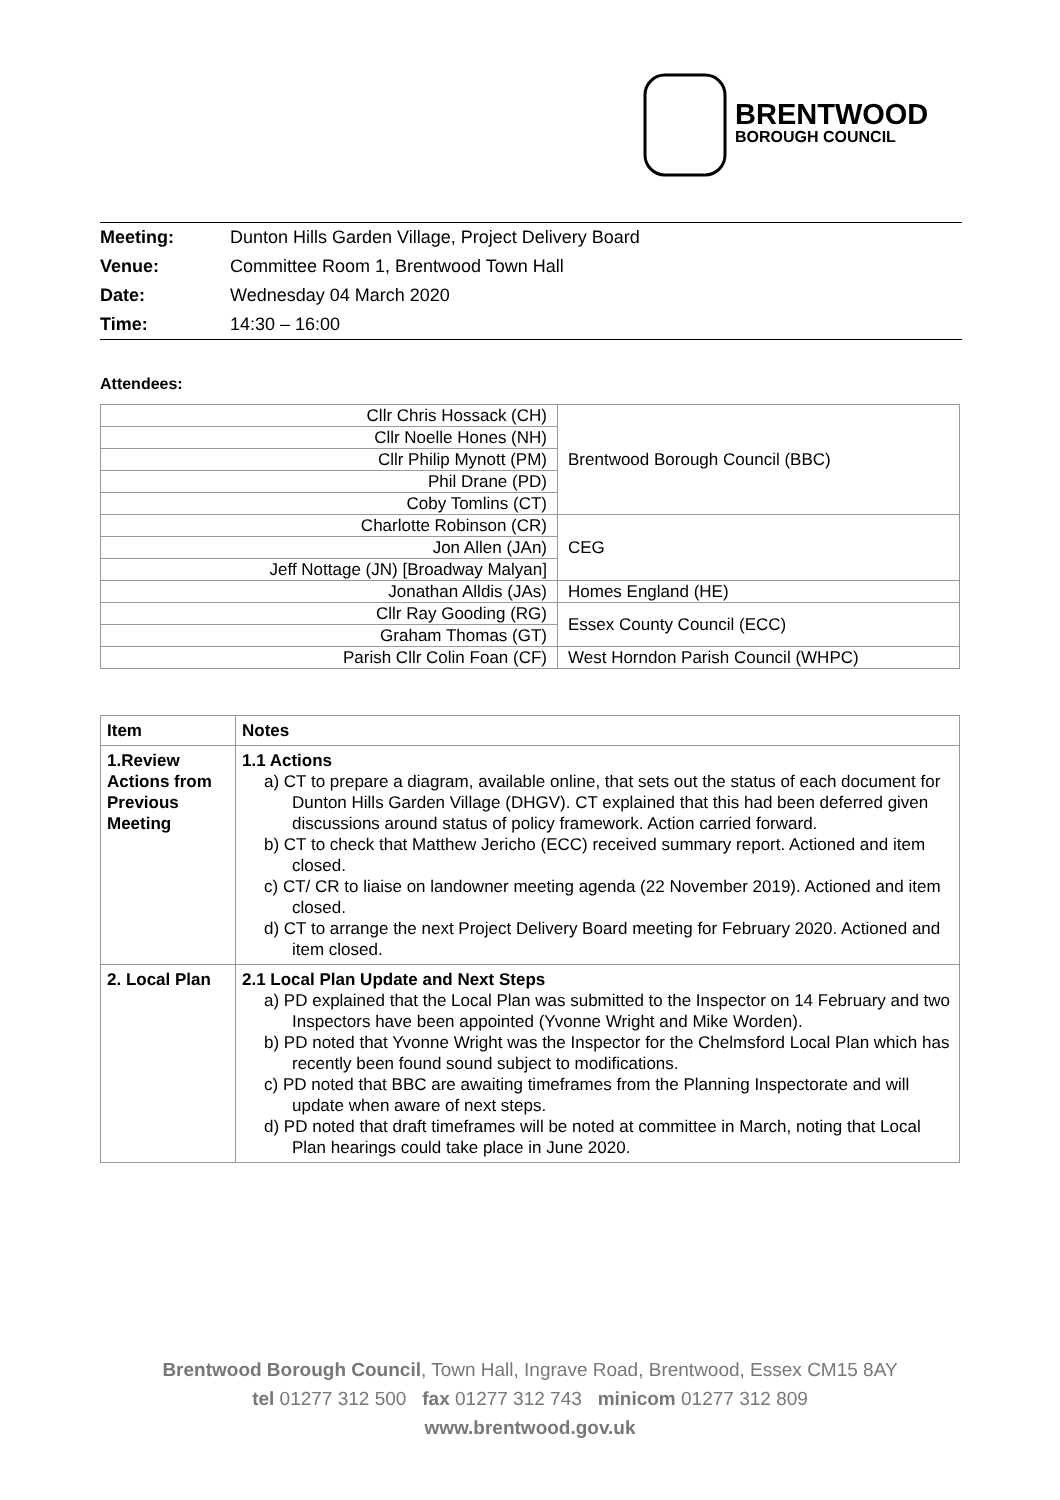BRENTWOOD
BOROUGH COUNCIL
| Meeting: | Dunton Hills Garden Village, Project Delivery Board |
| Venue: | Committee Room 1, Brentwood Town Hall |
| Date: | Wednesday 04 March 2020 |
| Time: | 14:30 – 16:00 |
Attendees:
| Cllr Chris Hossack (CH) | Brentwood Borough Council (BBC) |
| Cllr Noelle Hones (NH) | |
| Cllr Philip Mynott (PM) | |
| Phil Drane (PD) | |
| Coby Tomlins (CT) | |
| Charlotte Robinson (CR) | CEG |
| Jon Allen (JAn) | |
| Jeff Nottage (JN) [Broadway Malyan] | |
| Jonathan Alldis (JAs) | Homes England (HE) |
| Cllr Ray Gooding (RG) | Essex County Council (ECC) |
| Graham Thomas (GT) | |
| Parish Cllr Colin Foan (CF) | West Horndon Parish Council (WHPC) |
| Item | Notes |
| --- | --- |
| 1.Review Actions from Previous Meeting | 1.1 Actions a) CT to prepare a diagram, available online, that sets out the status of each document for Dunton Hills Garden Village (DHGV). CT explained that this had been deferred given discussions around status of policy framework. Action carried forward. b) CT to check that Matthew Jericho (ECC) received summary report. Actioned and item closed. c) CT/ CR to liaise on landowner meeting agenda (22 November 2019). Actioned and item closed. d) CT to arrange the next Project Delivery Board meeting for February 2020. Actioned and item closed. |
| 2. Local Plan | 2.1 Local Plan Update and Next Steps a) PD explained that the Local Plan was submitted to the Inspector on 14 February and two Inspectors have been appointed (Yvonne Wright and Mike Worden). b) PD noted that Yvonne Wright was the Inspector for the Chelmsford Local Plan which has recently been found sound subject to modifications. c) PD noted that BBC are awaiting timeframes from the Planning Inspectorate and will update when aware of next steps. d) PD noted that draft timeframes will be noted at committee in March, noting that Local Plan hearings could take place in June 2020. |
Brentwood Borough Council, Town Hall, Ingrave Road, Brentwood, Essex CM15 8AY
tel 01277 312 500 fax 01277 312 743 minicom 01277 312 809
www.brentwood.gov.uk